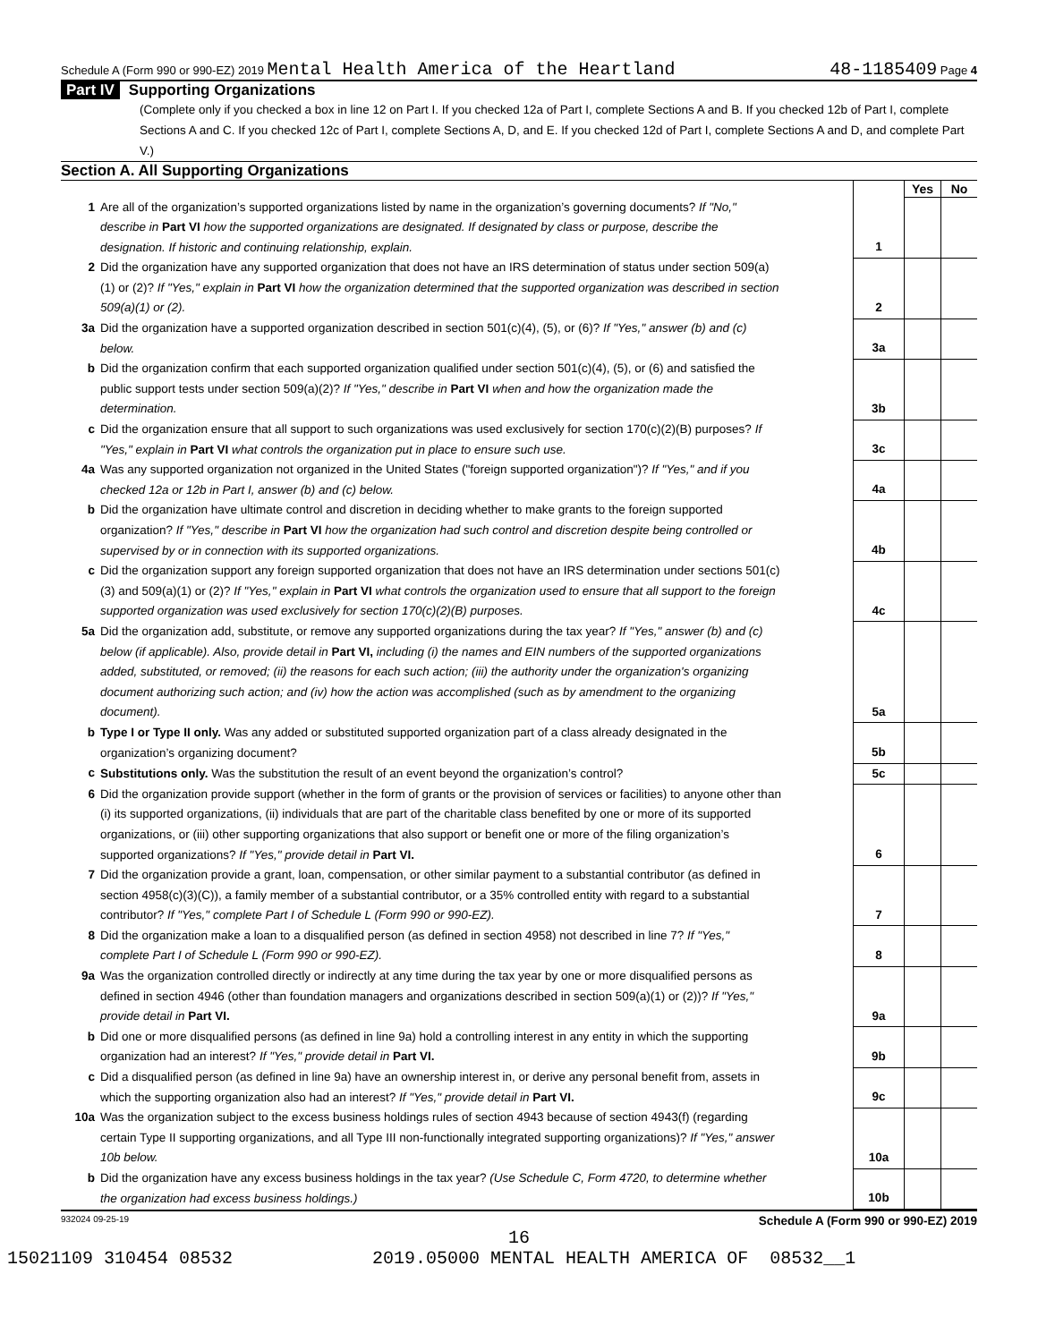Schedule A (Form 990 or 990-EZ) 2019 Mental Health America of the Heartland 48-1185409 Page 4
Part IV Supporting Organizations
(Complete only if you checked a box in line 12 on Part I. If you checked 12a of Part I, complete Sections A and B. If you checked 12b of Part I, complete Sections A and C. If you checked 12c of Part I, complete Sections A, D, and E. If you checked 12d of Part I, complete Sections A and D, and complete Part V.)
Section A. All Supporting Organizations
| | | | Yes | No |
| 1 | Are all of the organization’s supported organizations listed by name in the organization’s governing documents? If "No," describe in Part VI how the supported organizations are designated. If designated by class or purpose, describe the designation. If historic and continuing relationship, explain. | 1 | | |
| 2 | Did the organization have any supported organization that does not have an IRS determination of status under section 509(a)(1) or (2)? If "Yes," explain in Part VI how the organization determined that the supported organization was described in section 509(a)(1) or (2). | 2 | | |
| 3a | Did the organization have a supported organization described in section 501(c)(4), (5), or (6)? If "Yes," answer (b) and (c) below. | 3a | | |
| b | Did the organization confirm that each supported organization qualified under section 501(c)(4), (5), or (6) and satisfied the public support tests under section 509(a)(2)? If "Yes," describe in Part VI when and how the organization made the determination. | 3b | | |
| c | Did the organization ensure that all support to such organizations was used exclusively for section 170(c)(2)(B) purposes? If "Yes," explain in Part VI what controls the organization put in place to ensure such use. | 3c | | |
| 4a | Was any supported organization not organized in the United States ("foreign supported organization")? If "Yes," and if you checked 12a or 12b in Part I, answer (b) and (c) below. | 4a | | |
| b | Did the organization have ultimate control and discretion in deciding whether to make grants to the foreign supported organization? If "Yes," describe in Part VI how the organization had such control and discretion despite being controlled or supervised by or in connection with its supported organizations. | 4b | | |
| c | Did the organization support any foreign supported organization that does not have an IRS determination under sections 501(c)(3) and 509(a)(1) or (2)? If "Yes," explain in Part VI what controls the organization used to ensure that all support to the foreign supported organization was used exclusively for section 170(c)(2)(B) purposes. | 4c | | |
| 5a | Did the organization add, substitute, or remove any supported organizations during the tax year? If "Yes," answer (b) and (c) below (if applicable). Also, provide detail in Part VI, including (i) the names and EIN numbers of the supported organizations added, substituted, or removed; (ii) the reasons for each such action; (iii) the authority under the organization's organizing document authorizing such action; and (iv) how the action was accomplished (such as by amendment to the organizing document). | 5a | | |
| b | Type I or Type II only. Was any added or substituted supported organization part of a class already designated in the organization’s organizing document? | 5b | | |
| c | Substitutions only. Was the substitution the result of an event beyond the organization’s control? | 5c | | |
| 6 | Did the organization provide support (whether in the form of grants or the provision of services or facilities) to anyone other than (i) its supported organizations, (ii) individuals that are part of the charitable class benefited by one or more of its supported organizations, or (iii) other supporting organizations that also support or benefit one or more of the filing organization’s supported organizations? If "Yes," provide detail in Part VI. | 6 | | |
| 7 | Did the organization provide a grant, loan, compensation, or other similar payment to a substantial contributor (as defined in section 4958(c)(3)(C)), a family member of a substantial contributor, or a 35% controlled entity with regard to a substantial contributor? If "Yes," complete Part I of Schedule L (Form 990 or 990-EZ). | 7 | | |
| 8 | Did the organization make a loan to a disqualified person (as defined in section 4958) not described in line 7? If "Yes," complete Part I of Schedule L (Form 990 or 990-EZ). | 8 | | |
| 9a | Was the organization controlled directly or indirectly at any time during the tax year by one or more disqualified persons as defined in section 4946 (other than foundation managers and organizations described in section 509(a)(1) or (2))? If "Yes," provide detail in Part VI. | 9a | | |
| b | Did one or more disqualified persons (as defined in line 9a) hold a controlling interest in any entity in which the supporting organization had an interest? If "Yes," provide detail in Part VI. | 9b | | |
| c | Did a disqualified person (as defined in line 9a) have an ownership interest in, or derive any personal benefit from, assets in which the supporting organization also had an interest? If "Yes," provide detail in Part VI. | 9c | | |
| 10a | Was the organization subject to the excess business holdings rules of section 4943 because of section 4943(f) (regarding certain Type II supporting organizations, and all Type III non-functionally integrated supporting organizations)? If "Yes," answer 10b below. | 10a | | |
| b | Did the organization have any excess business holdings in the tax year? (Use Schedule C, Form 4720, to determine whether the organization had excess business holdings.) | 10b | | |
932024 09-25-19 Schedule A (Form 990 or 990-EZ) 2019
16
15021109 310454 08532 2019.05000 MENTAL HEALTH AMERICA OF 08532__1